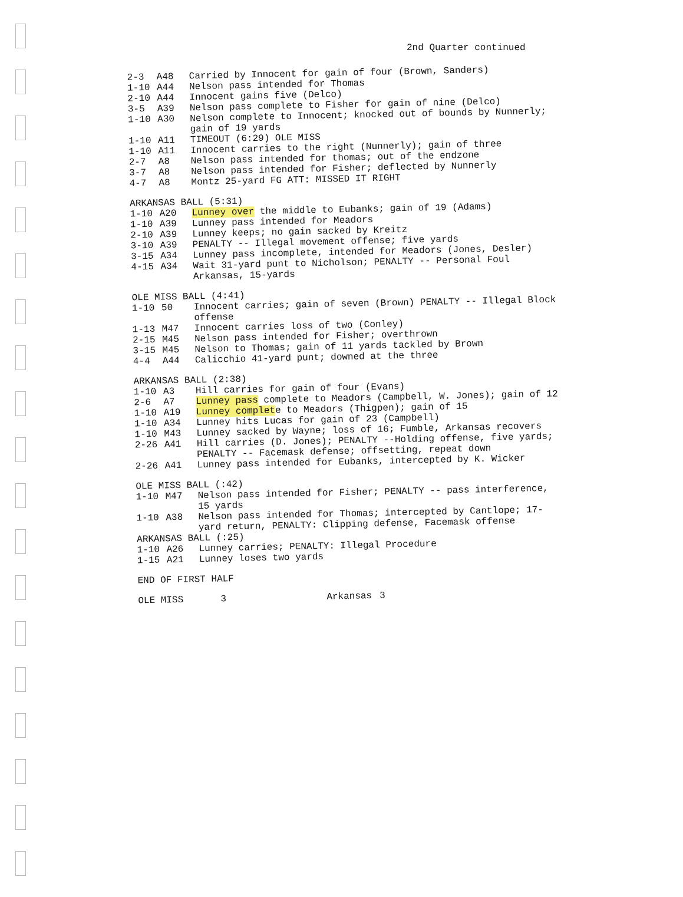2nd Quarter continued
| 2-3 | A48 | Carried by Innocent for gain of four (Brown, Sanders) |
| 1-10 | A44 | Nelson pass intended for Thomas |
| 2-10 | A44 | Innocent gains five (Delco) |
| 3-5 | A39 | Nelson pass complete to Fisher for gain of nine (Delco) |
| 1-10 | A30 | Nelson complete to Innocent; knocked out of bounds by Nunnerly; gain of 19 yards |
| 1-10 | A11 | TIMEOUT (6:29) OLE MISS |
| 1-10 | A11 | Innocent carries to the right (Nunnerly); gain of three |
| 2-7 | A8 | Nelson pass intended for thomas; out of the endzone |
| 3-7 | A8 | Nelson pass intended for Fisher; deflected by Nunnerly |
| 4-7 | A8 | Montz 25-yard FG ATT: MISSED IT RIGHT |
ARKANSAS BALL (5:31)
| 1-10 | A20 | Lunney over the middle to Eubanks; gain of 19 (Adams) |
| 1-10 | A39 | Lunney pass intended for Meadors |
| 2-10 | A39 | Lunney keeps; no gain sacked by Kreitz |
| 3-10 | A39 | PENALTY -- Illegal movement offense; five yards |
| 3-15 | A34 | Lunney pass incomplete, intended for Meadors (Jones, Desler) |
| 4-15 | A34 | Wait 31-yard punt to Nicholson; PENALTY -- Personal Foul Arkansas, 15-yards |
OLE MISS BALL (4:41)
| 1-10 | 50 | Innocent carries; gain of seven (Brown) PENALTY -- Illegal Block offense |
| 1-13 | M47 | Innocent carries loss of two (Conley) |
| 2-15 | M45 | Nelson pass intended for Fisher; overthrown |
| 3-15 | M45 | Nelson to Thomas; gain of 11 yards tackled by Brown |
| 4-4 | A44 | Calicchio 41-yard punt; downed at the three |
ARKANSAS BALL (2:38)
| 1-10 | A3 | Hill carries for gain of four (Evans) |
| 2-6 | A7 | Lunney pass complete to Meadors (Campbell, W. Jones); gain of 12 |
| 1-10 | A19 | Lunney complet e to Meadors (Thigpen); gain of 15 |
| 1-10 | A34 | Lunney hits Lucas for gain of 23 (Campbell) |
| 1-10 | M43 | Lunney sacked by Wayne; loss of 16; Fumble, Arkansas recovers |
| 2-26 | A41 | Hill carries (D. Jones); PENALTY --Holding offense, five yards; PENALTY -- Facemask defense; offsetting, repeat down |
| 2-26 | A41 | Lunney pass intended for Eubanks, intercepted by K. Wicker |
OLE MISS BALL (:42)
| 1-10 | M47 | Nelson pass intended for Fisher; PENALTY -- pass interference, 15 yards |
| 1-10 | A38 | Nelson pass intended for Thomas; intercepted by Cantlope; 17-yard return, PENALTY: Clipping defense, Facemask offense |
ARKANSAS BALL (:25)
| 1-10 | A26 | Lunney carries; PENALTY: Illegal Procedure |
| 1-15 | A21 | Lunney loses two yards |
END OF FIRST HALF
OLE MISS 3 Arkansas 3